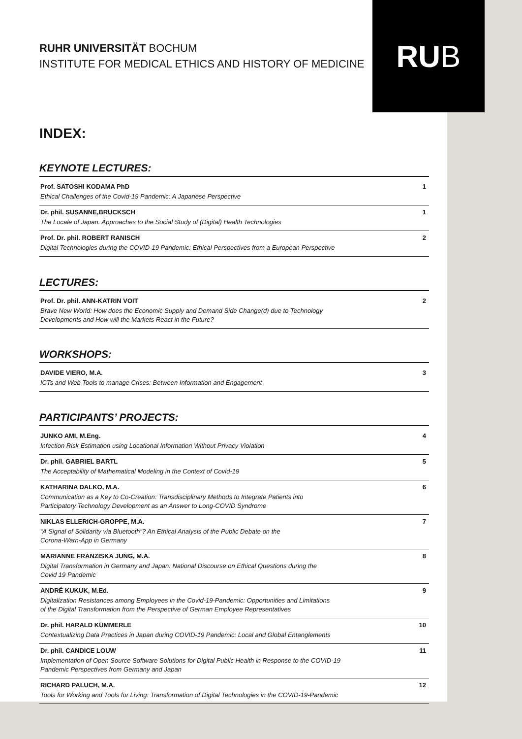RU B
RUHR UNIVERSITÄT BOCHUM
INSTITUTE FOR MEDICAL ETHICS AND HISTORY OF MEDICINE
INDEX:
KEYNOTE LECTURES:
Prof. SATOSHI KODAMA PhD
Ethical Challenges of the Covid-19 Pandemic: A Japanese Perspective
1
Dr. phil. SUSANNE,BRUCKSCH
The Locale of Japan. Approaches to the Social Study of (Digital) Health Technologies
1
Prof. Dr. phil. ROBERT RANISCH
Digital Technologies during the COVID-19 Pandemic: Ethical Perspectives from a European Perspective
2
LECTURES:
Prof. Dr. phil. ANN-KATRIN VOIT
Brave New World: How does the Economic Supply and Demand Side Change(d) due to Technology
Developments and How will the Markets React in the Future?
2
WORKSHOPS:
DAVIDE VIERO, M.A.
ICTs and Web Tools to manage Crises: Between Information and Engagement
3
PARTICIPANTS’ PROJECTS:
JUNKO AMI, M.Eng.
Infection Risk Estimation using Locational Information Without Privacy Violation
4
Dr. phil. GABRIEL BARTL
The Acceptability of Mathematical Modeling in the Context of Covid-19
5
KATHARINA DALKO, M.A.
Communication as a Key to Co-Creation: Transdisciplinary Methods to Integrate Patients into
Participatory Technology Development as an Answer to Long-COVID Syndrome
6
NIKLAS ELLERICH-GROPPE, M.A.
“A Signal of Solidarity via Bluetooth”? An Ethical Analysis of the Public Debate on the
Corona-Warn-App in Germany
7
MARIANNE FRANZISKA JUNG, M.A.
Digital Transformation in Germany and Japan: National Discourse on Ethical Questions during the
Covid 19 Pandemic
8
ANDRÉ KUKUK, M.Ed.
Digitalization Resistances among Employees in the Covid-19-Pandemic: Opportunities and Limitations
of the Digital Transformation from the Perspective of German Employee Representatives
9
Dr. phil. HARALD KÜMMERLE
Contextualizing Data Practices in Japan during COVID-19 Pandemic: Local and Global Entanglements
10
Dr. phil. CANDICE LOUW
Implementation of Open Source Software Solutions for Digital Public Health in Response to the COVID-19
Pandemic Perspectives from Germany and Japan
11
RICHARD PALUCH, M.A.
Tools for Working and Tools for Living: Transformation of Digital Technologies in the COVID-19-Pandemic
12